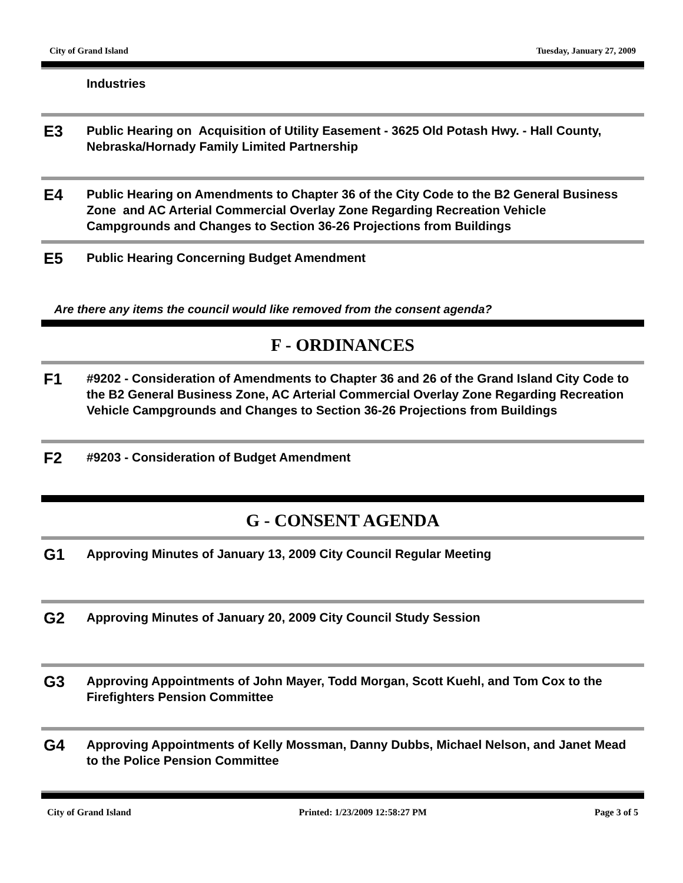City of Grand Island Tuesday, January 27, 2009
Industries
E3
Public Hearing on Acquisition of Utility Easement - 3625 Old Potash Hwy. - Hall County, Nebraska/Hornady Family Limited Partnership
E4
Public Hearing on Amendments to Chapter 36 of the City Code to the B2 General Business Zone and AC Arterial Commercial Overlay Zone Regarding Recreation Vehicle Campgrounds and Changes to Section 36-26 Projections from Buildings
E5
Public Hearing Concerning Budget Amendment
Are there any items the council would like removed from the consent agenda?
F - ORDINANCES
F1
#9202 - Consideration of Amendments to Chapter 36 and 26 of the Grand Island City Code to the B2 General Business Zone, AC Arterial Commercial Overlay Zone Regarding Recreation Vehicle Campgrounds and Changes to Section 36-26 Projections from Buildings
F2
#9203 - Consideration of Budget Amendment
G - CONSENT AGENDA
G1
Approving Minutes of January 13, 2009 City Council Regular Meeting
G2
Approving Minutes of January 20, 2009 City Council Study Session
G3
Approving Appointments of John Mayer, Todd Morgan, Scott Kuehl, and Tom Cox to the Firefighters Pension Committee
G4
Approving Appointments of Kelly Mossman, Danny Dubbs, Michael Nelson, and Janet Mead to the Police Pension Committee
City of Grand Island Printed: 1/23/2009 12:58:27 PM Page 3 of 5